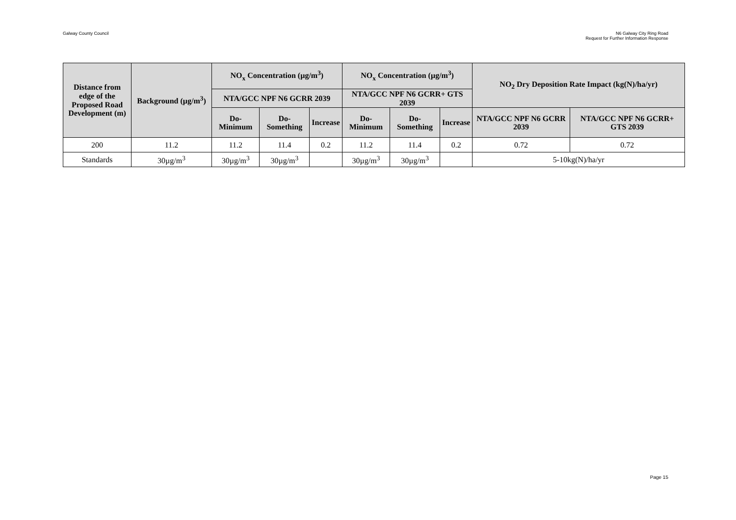Galway County Council N6 Galway City Ring Road
Request for Further Information Response
| Distance from edge of the Proposed Road Development (m) | Background (µg/m<sup>3</sup>) | NO<sub>x</sub> Concentration (µg/m<sup>3</sup>) | | | NO<sub>x</sub> Concentration (µg/m<sup>3</sup>) | | | NO<sub>2</sub> Dry Deposition Rate Impact (kg(N)/ha/yr) | |
| --- | --- | --- | --- | --- | --- | --- | --- | --- | --- |
| | | NTA/GCC NPF N6 GCRR 2039 | | | NTA/GCC NPF N6 GCRR+ GTS 2039 | | | | |
| | | Do-Minimum | Do-Something | Increase | Do-Minimum | Do-Something | Increase | NTA/GCC NPF N6 GCRR 2039 | NTA/GCC NPF N6 GCRR+ GTS 2039 |
| 200 | 11.2 | 11.2 | 11.4 | 0.2 | 11.2 | 11.4 | 0.2 | 0.72 | 0.72 |
| Standards | 30µg/m<sup>3</sup> | 30µg/m<sup>3</sup> | 30µg/m<sup>3</sup> | | 30µg/m<sup>3</sup> | 30µg/m<sup>3</sup> | | 5-10kg(N)/ha/yr | |
Page 15